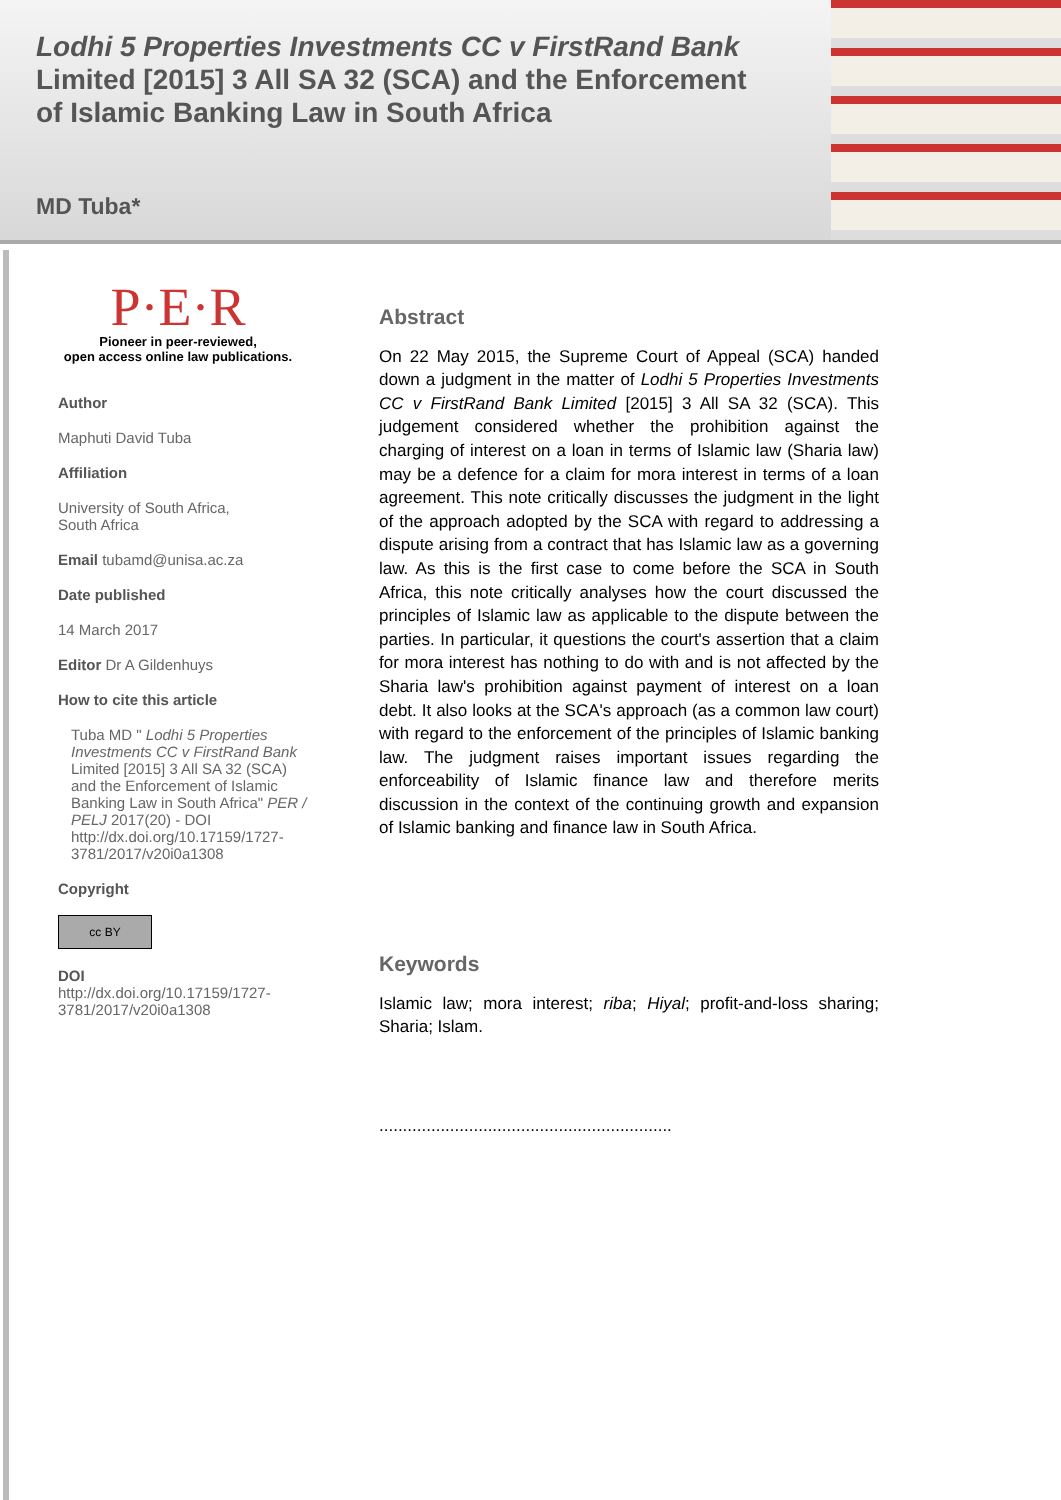Lodhi 5 Properties Investments CC v FirstRand Bank Limited [2015] 3 All SA 32 (SCA) and the Enforcement of Islamic Banking Law in South Africa
MD Tuba*
P·E·R
Pioneer in peer-reviewed,
open access online law publications.
Author
Maphuti David Tuba
Affiliation
University of South Africa,
South Africa
Email tubamd@unisa.ac.za
Date published
14 March 2017
Editor Dr A Gildenhuys
How to cite this article
Tuba MD " Lodhi 5 Properties Investments CC v FirstRand Bank Limited [2015] 3 All SA 32 (SCA) and the Enforcement of Islamic Banking Law in South Africa" PER / PELJ 2017(20) - DOI http://dx.doi.org/10.17159/1727-3781/2017/v20i0a1308
Copyright
cc BY
DOI
http://dx.doi.org/10.17159/1727-3781/2017/v20i0a1308
Abstract
On 22 May 2015, the Supreme Court of Appeal (SCA) handed down a judgment in the matter of Lodhi 5 Properties Investments CC v FirstRand Bank Limited [2015] 3 All SA 32 (SCA). This judgement considered whether the prohibition against the charging of interest on a loan in terms of Islamic law (Sharia law) may be a defence for a claim for mora interest in terms of a loan agreement. This note critically discusses the judgment in the light of the approach adopted by the SCA with regard to addressing a dispute arising from a contract that has Islamic law as a governing law. As this is the first case to come before the SCA in South Africa, this note critically analyses how the court discussed the principles of Islamic law as applicable to the dispute between the parties. In particular, it questions the court's assertion that a claim for mora interest has nothing to do with and is not affected by the Sharia law's prohibition against payment of interest on a loan debt. It also looks at the SCA's approach (as a common law court) with regard to the enforcement of the principles of Islamic banking law. The judgment raises important issues regarding the enforceability of Islamic finance law and therefore merits discussion in the context of the continuing growth and expansion of Islamic banking and finance law in South Africa.
Keywords
Islamic law; mora interest; riba; Hiyal; profit-and-loss sharing; Sharia; Islam.
..............................................................